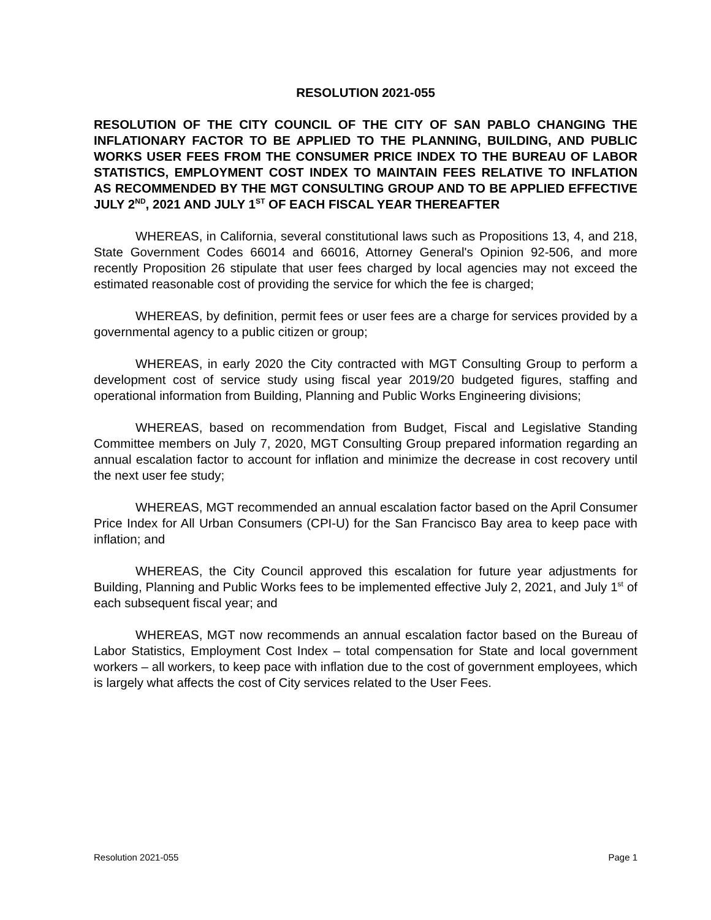RESOLUTION 2021-055
RESOLUTION OF THE CITY COUNCIL OF THE CITY OF SAN PABLO CHANGING THE INFLATIONARY FACTOR TO BE APPLIED TO THE PLANNING, BUILDING, AND PUBLIC WORKS USER FEES FROM THE CONSUMER PRICE INDEX TO THE BUREAU OF LABOR STATISTICS, EMPLOYMENT COST INDEX TO MAINTAIN FEES RELATIVE TO INFLATION AS RECOMMENDED BY THE MGT CONSULTING GROUP AND TO BE APPLIED EFFECTIVE JULY 2<sup>ND</sup>, 2021 AND JULY 1<sup>ST</sup> OF EACH FISCAL YEAR THEREAFTER
WHEREAS, in California, several constitutional laws such as Propositions 13, 4, and 218, State Government Codes 66014 and 66016, Attorney General's Opinion 92-506, and more recently Proposition 26 stipulate that user fees charged by local agencies may not exceed the estimated reasonable cost of providing the service for which the fee is charged;
WHEREAS, by definition, permit fees or user fees are a charge for services provided by a governmental agency to a public citizen or group;
WHEREAS, in early 2020 the City contracted with MGT Consulting Group to perform a development cost of service study using fiscal year 2019/20 budgeted figures, staffing and operational information from Building, Planning and Public Works Engineering divisions;
WHEREAS, based on recommendation from Budget, Fiscal and Legislative Standing Committee members on July 7, 2020, MGT Consulting Group prepared information regarding an annual escalation factor to account for inflation and minimize the decrease in cost recovery until the next user fee study;
WHEREAS, MGT recommended an annual escalation factor based on the April Consumer Price Index for All Urban Consumers (CPI-U) for the San Francisco Bay area to keep pace with inflation; and
WHEREAS, the City Council approved this escalation for future year adjustments for Building, Planning and Public Works fees to be implemented effective July 2, 2021, and July 1<sup>st</sup> of each subsequent fiscal year; and
WHEREAS, MGT now recommends an annual escalation factor based on the Bureau of Labor Statistics, Employment Cost Index – total compensation for State and local government workers – all workers, to keep pace with inflation due to the cost of government employees, which is largely what affects the cost of City services related to the User Fees.
Resolution 2021-055 Page 1